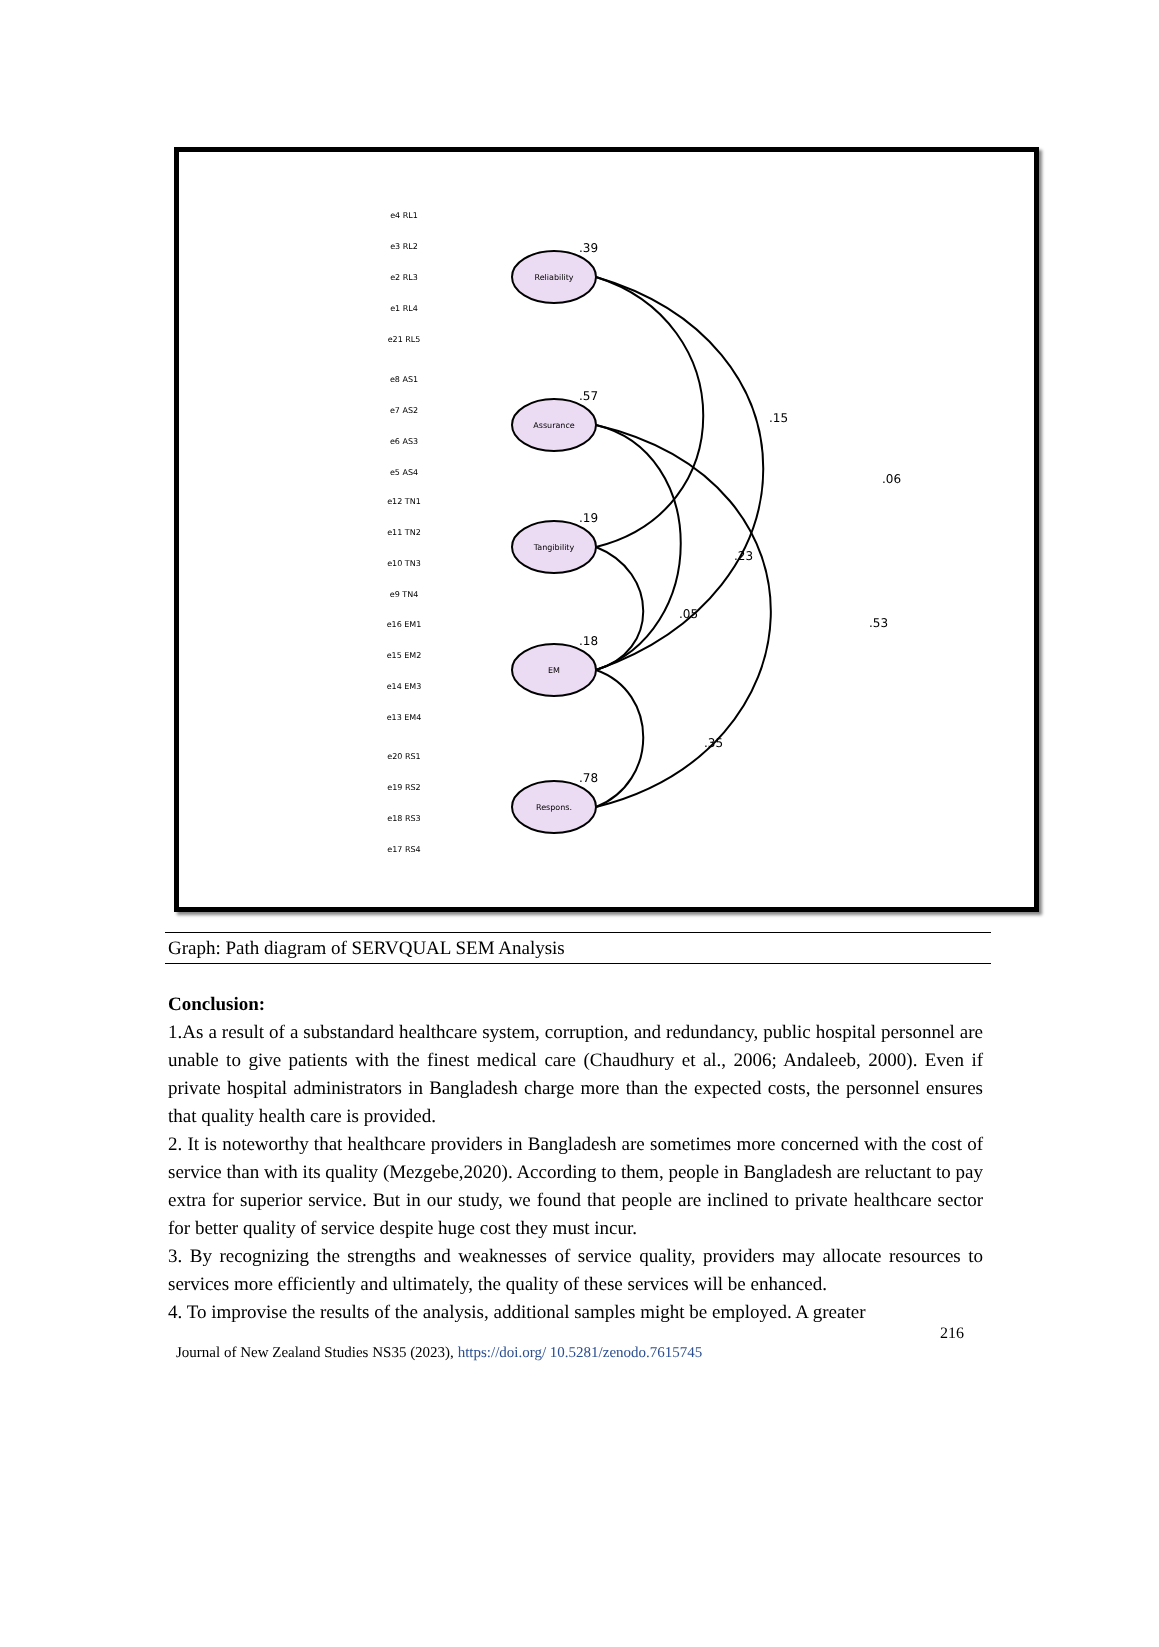Reliability
Assurance
Tangibility
EM
Respons.
.15
.06
.23
.53
.05
.35
.39
.57
.19
.18
.78
e4 RL1
e3 RL2
e2 RL3
e1 RL4
e21 RL5
e8 AS1
e7 AS2
e6 AS3
e5 AS4
e12 TN1
e11 TN2
e10 TN3
e9 TN4
e16 EM1
e15 EM2
e14 EM3
e13 EM4
e20 RS1
e19 RS2
e18 RS3
e17 RS4
Graph: Path diagram of SERVQUAL SEM Analysis
Conclusion:
1.As a result of a substandard healthcare system, corruption, and redundancy, public hospital personnel are unable to give patients with the finest medical care (Chaudhury et al., 2006; Andaleeb, 2000). Even if private hospital administrators in Bangladesh charge more than the expected costs, the personnel ensures that quality health care is provided.
2. It is noteworthy that healthcare providers in Bangladesh are sometimes more concerned with the cost of service than with its quality (Mezgebe,2020). According to them, people in Bangladesh are reluctant to pay extra for superior service. But in our study, we found that people are inclined to private healthcare sector for better quality of service despite huge cost they must incur.
3. By recognizing the strengths and weaknesses of service quality, providers may allocate resources to services more efficiently and ultimately, the quality of these services will be enhanced.
4. To improvise the results of the analysis, additional samples might be employed. A greater
216
Journal of New Zealand Studies NS35 (2023), https://doi.org/ 10.5281/zenodo.7615745